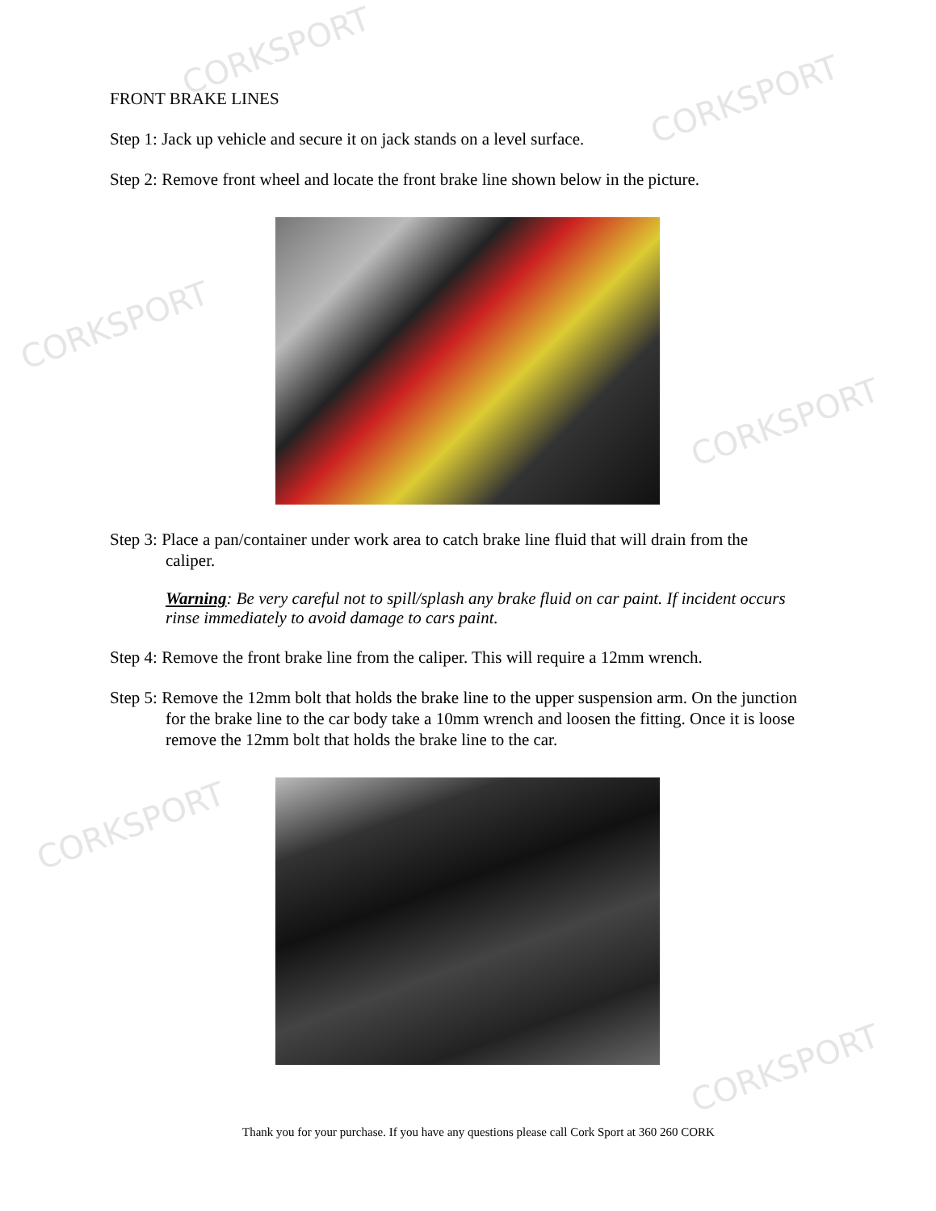CORKSPORT
CORKSPORT
CORKSPORT
CORKSPORT
CORKSPORT
CORKSPORT
FRONT BRAKE LINES
Step 1: Jack up vehicle and secure it on jack stands on a level surface.
Step 2: Remove front wheel and locate the front brake line shown below in the picture.
Step 3: Place a pan/container under work area to catch brake line fluid that will drain from the caliper.
Warning: Be very careful not to spill/splash any brake fluid on car paint. If incident occurs rinse immediately to avoid damage to cars paint.
Step 4: Remove the front brake line from the caliper. This will require a 12mm wrench.
Step 5: Remove the 12mm bolt that holds the brake line to the upper suspension arm. On the junction for the brake line to the car body take a 10mm wrench and loosen the fitting. Once it is loose remove the 12mm bolt that holds the brake line to the car.
Thank you for your purchase. If you have any questions please call Cork Sport at 360 260 CORK